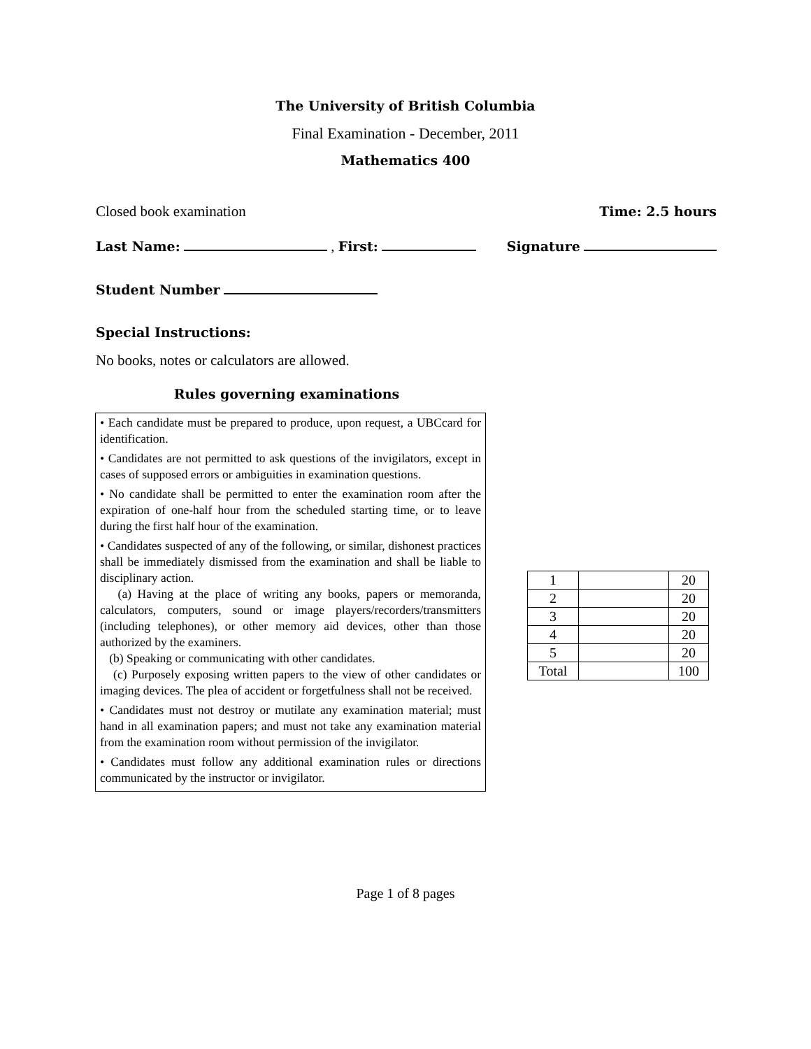The University of British Columbia
Final Examination - December, 2011
Mathematics 400
Closed book examination Time: 2.5 hours
Last Name: , First: Signature
Student Number
Special Instructions:
No books, notes or calculators are allowed.
Rules governing examinations
• Each candidate must be prepared to produce, upon request, a UBCcard for identification.
• Candidates are not permitted to ask questions of the invigilators, except in cases of supposed errors or ambiguities in examination questions.
• No candidate shall be permitted to enter the examination room after the expiration of one-half hour from the scheduled starting time, or to leave during the first half hour of the examination.
• Candidates suspected of any of the following, or similar, dishonest practices shall be immediately dismissed from the examination and shall be liable to disciplinary action.
(a) Having at the place of writing any books, papers or memoranda, calculators, computers, sound or image players/recorders/transmitters (including telephones), or other memory aid devices, other than those authorized by the examiners.
(b) Speaking or communicating with other candidates.
(c) Purposely exposing written papers to the view of other candidates or imaging devices. The plea of accident or forgetfulness shall not be received.
• Candidates must not destroy or mutilate any examination material; must hand in all examination papers; and must not take any examination material from the examination room without permission of the invigilator.
• Candidates must follow any additional examination rules or directions communicated by the instructor or invigilator.
| 1 | | 20 |
| 2 | | 20 |
| 3 | | 20 |
| 4 | | 20 |
| 5 | | 20 |
| Total | | 100 |
Page 1 of 8 pages